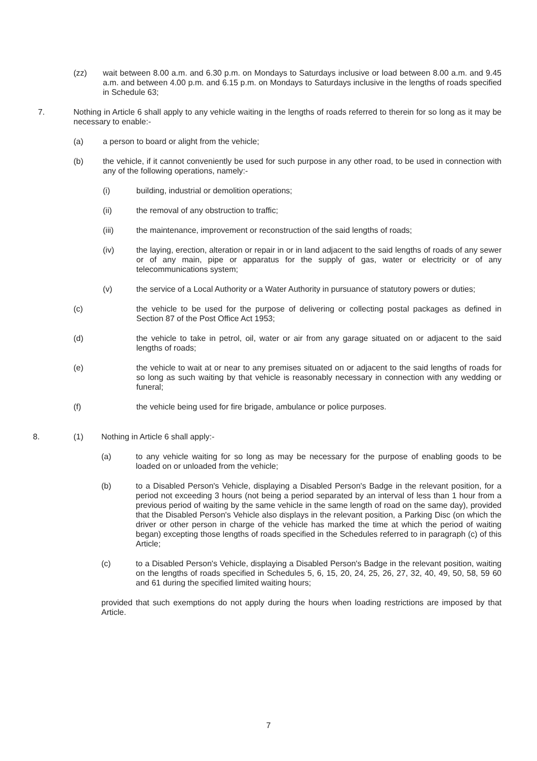(zz) wait between 8.00 a.m. and 6.30 p.m. on Mondays to Saturdays inclusive or load between 8.00 a.m. and 9.45 a.m. and between 4.00 p.m. and 6.15 p.m. on Mondays to Saturdays inclusive in the lengths of roads specified in Schedule 63;
7. Nothing in Article 6 shall apply to any vehicle waiting in the lengths of roads referred to therein for so long as it may be necessary to enable:-
(a) a person to board or alight from the vehicle;
(b) the vehicle, if it cannot conveniently be used for such purpose in any other road, to be used in connection with any of the following operations, namely:-
(i) building, industrial or demolition operations;
(ii) the removal of any obstruction to traffic;
(iii) the maintenance, improvement or reconstruction of the said lengths of roads;
(iv) the laying, erection, alteration or repair in or in land adjacent to the said lengths of roads of any sewer or of any main, pipe or apparatus for the supply of gas, water or electricity or of any telecommunications system;
(v) the service of a Local Authority or a Water Authority in pursuance of statutory powers or duties;
(c) the vehicle to be used for the purpose of delivering or collecting postal packages as defined in Section 87 of the Post Office Act 1953;
(d) the vehicle to take in petrol, oil, water or air from any garage situated on or adjacent to the said lengths of roads;
(e) the vehicle to wait at or near to any premises situated on or adjacent to the said lengths of roads for so long as such waiting by that vehicle is reasonably necessary in connection with any wedding or funeral;
(f) the vehicle being used for fire brigade, ambulance or police purposes.
8. (1) Nothing in Article 6 shall apply:-
(a) to any vehicle waiting for so long as may be necessary for the purpose of enabling goods to be loaded on or unloaded from the vehicle;
(b) to a Disabled Person's Vehicle, displaying a Disabled Person's Badge in the relevant position, for a period not exceeding 3 hours (not being a period separated by an interval of less than 1 hour from a previous period of waiting by the same vehicle in the same length of road on the same day), provided that the Disabled Person's Vehicle also displays in the relevant position, a Parking Disc (on which the driver or other person in charge of the vehicle has marked the time at which the period of waiting began) excepting those lengths of roads specified in the Schedules referred to in paragraph (c) of this Article;
(c) to a Disabled Person's Vehicle, displaying a Disabled Person's Badge in the relevant position, waiting on the lengths of roads specified in Schedules 5, 6, 15, 20, 24, 25, 26, 27, 32, 40, 49, 50, 58, 59 60 and 61 during the specified limited waiting hours;
provided that such exemptions do not apply during the hours when loading restrictions are imposed by that Article.
7